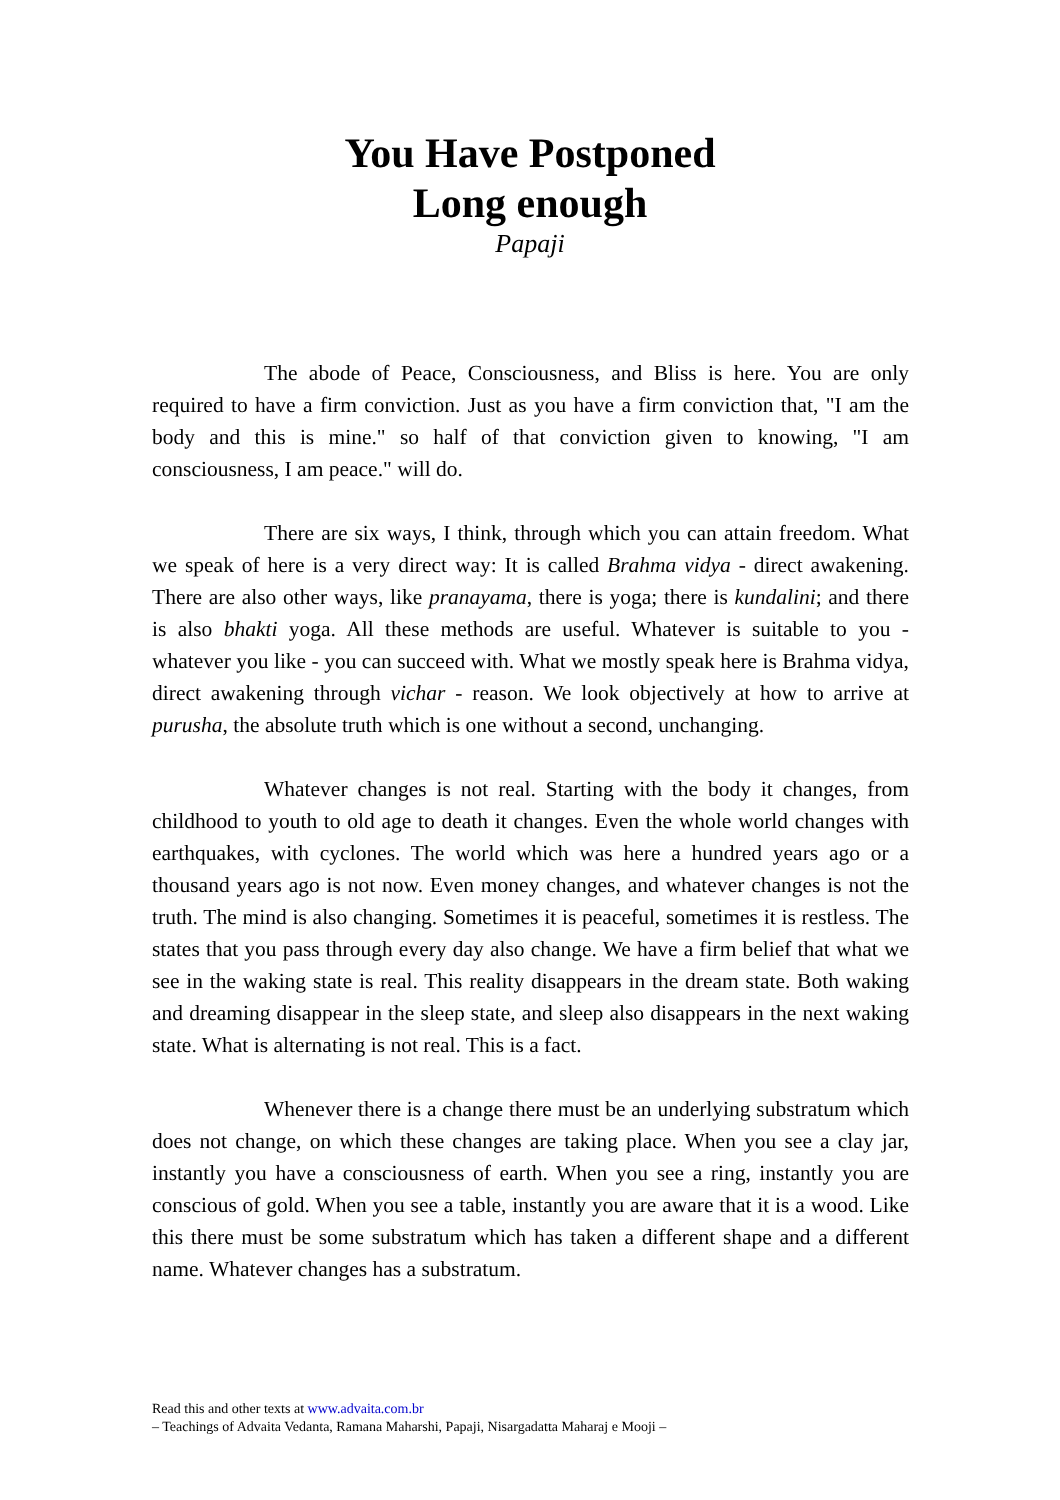You Have Postponed
Long enough
Papaji
The abode of Peace, Consciousness, and Bliss is here. You are only required to have a firm conviction. Just as you have a firm conviction that, "I am the body and this is mine." so half of that conviction given to knowing, "I am consciousness, I am peace." will do.
There are six ways, I think, through which you can attain freedom. What we speak of here is a very direct way: It is called Brahma vidya - direct awakening. There are also other ways, like pranayama, there is yoga; there is kundalini; and there is also bhakti yoga. All these methods are useful. Whatever is suitable to you - whatever you like - you can succeed with. What we mostly speak here is Brahma vidya, direct awakening through vichar - reason. We look objectively at how to arrive at purusha, the absolute truth which is one without a second, unchanging.
Whatever changes is not real. Starting with the body it changes, from childhood to youth to old age to death it changes. Even the whole world changes with earthquakes, with cyclones. The world which was here a hundred years ago or a thousand years ago is not now. Even money changes, and whatever changes is not the truth. The mind is also changing. Sometimes it is peaceful, sometimes it is restless. The states that you pass through every day also change. We have a firm belief that what we see in the waking state is real. This reality disappears in the dream state. Both waking and dreaming disappear in the sleep state, and sleep also disappears in the next waking state. What is alternating is not real. This is a fact.
Whenever there is a change there must be an underlying substratum which does not change, on which these changes are taking place. When you see a clay jar, instantly you have a consciousness of earth. When you see a ring, instantly you are conscious of gold. When you see a table, instantly you are aware that it is a wood. Like this there must be some substratum which has taken a different shape and a different name. Whatever changes has a substratum.
Read this and other texts at www.advaita.com.br
– Teachings of Advaita Vedanta, Ramana Maharshi, Papaji, Nisargadatta Maharaj e Mooji –